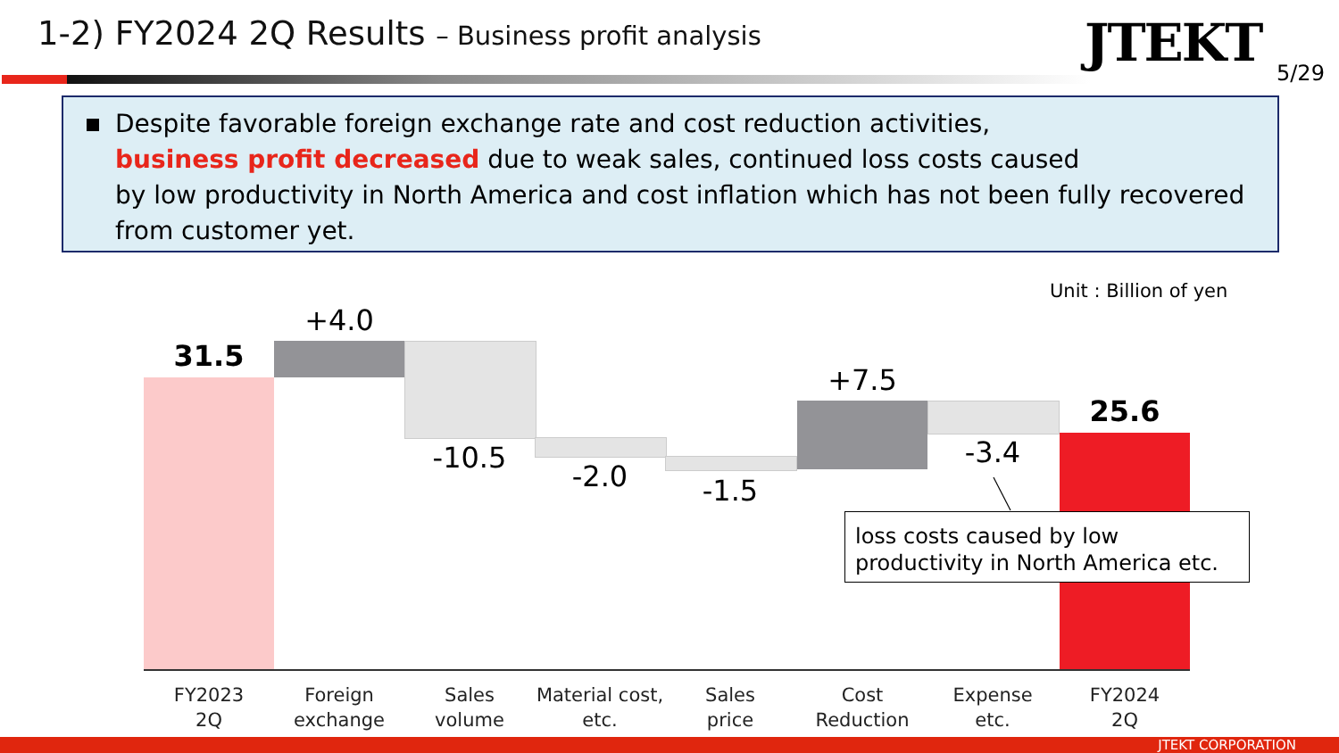1-2) FY2024 2Q Results – Business profit analysis
JTEKT 5/29
Despite favorable foreign exchange rate and cost reduction activities,
business profit decreased due to weak sales, continued loss costs caused
by low productivity in North America and cost inflation which has not been fully recovered
from customer yet.
Unit : Billion of yen
31.5
+4.0
-10.5
-2.0 -1.5
+7.5
-3.4
25.6
loss costs caused by low
productivity in North America etc.
FY2023
2Q
Foreign
exchange
Sales
volume
Material cost,
etc.
Sales
price
Cost
Reduction
Expense
etc.
FY2024
2Q
JTEKT CORPORATION